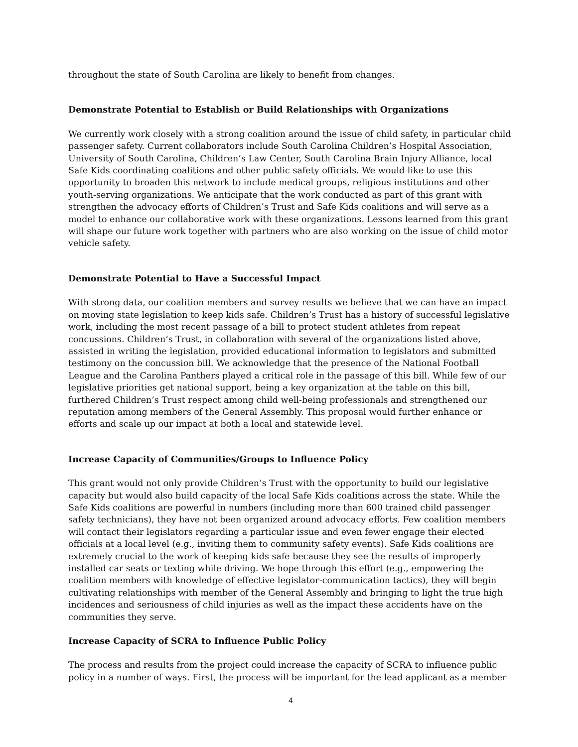throughout the state of South Carolina are likely to benefit from changes.
Demonstrate Potential to Establish or Build Relationships with Organizations
We currently work closely with a strong coalition around the issue of child safety, in particular child passenger safety. Current collaborators include South Carolina Children’s Hospital Association, University of South Carolina, Children’s Law Center, South Carolina Brain Injury Alliance, local Safe Kids coordinating coalitions and other public safety officials. We would like to use this opportunity to broaden this network to include medical groups, religious institutions and other youth-serving organizations. We anticipate that the work conducted as part of this grant with strengthen the advocacy efforts of Children’s Trust and Safe Kids coalitions and will serve as a model to enhance our collaborative work with these organizations. Lessons learned from this grant will shape our future work together with partners who are also working on the issue of child motor vehicle safety.
Demonstrate Potential to Have a Successful Impact
With strong data, our coalition members and survey results we believe that we can have an impact on moving state legislation to keep kids safe. Children’s Trust has a history of successful legislative work, including the most recent passage of a bill to protect student athletes from repeat concussions. Children’s Trust, in collaboration with several of the organizations listed above, assisted in writing the legislation, provided educational information to legislators and submitted testimony on the concussion bill. We acknowledge that the presence of the National Football League and the Carolina Panthers played a critical role in the passage of this bill. While few of our legislative priorities get national support, being a key organization at the table on this bill, furthered Children’s Trust respect among child well-being professionals and strengthened our reputation among members of the General Assembly. This proposal would further enhance or efforts and scale up our impact at both a local and statewide level.
Increase Capacity of Communities/Groups to Influence Policy
This grant would not only provide Children’s Trust with the opportunity to build our legislative capacity but would also build capacity of the local Safe Kids coalitions across the state. While the Safe Kids coalitions are powerful in numbers (including more than 600 trained child passenger safety technicians), they have not been organized around advocacy efforts. Few coalition members will contact their legislators regarding a particular issue and even fewer engage their elected officials at a local level (e.g., inviting them to community safety events). Safe Kids coalitions are extremely crucial to the work of keeping kids safe because they see the results of improperly installed car seats or texting while driving. We hope through this effort (e.g., empowering the coalition members with knowledge of effective legislator-communication tactics), they will begin cultivating relationships with member of the General Assembly and bringing to light the true high incidences and seriousness of child injuries as well as the impact these accidents have on the communities they serve.
Increase Capacity of SCRA to Influence Public Policy
The process and results from the project could increase the capacity of SCRA to influence public policy in a number of ways. First, the process will be important for the lead applicant as a member
4